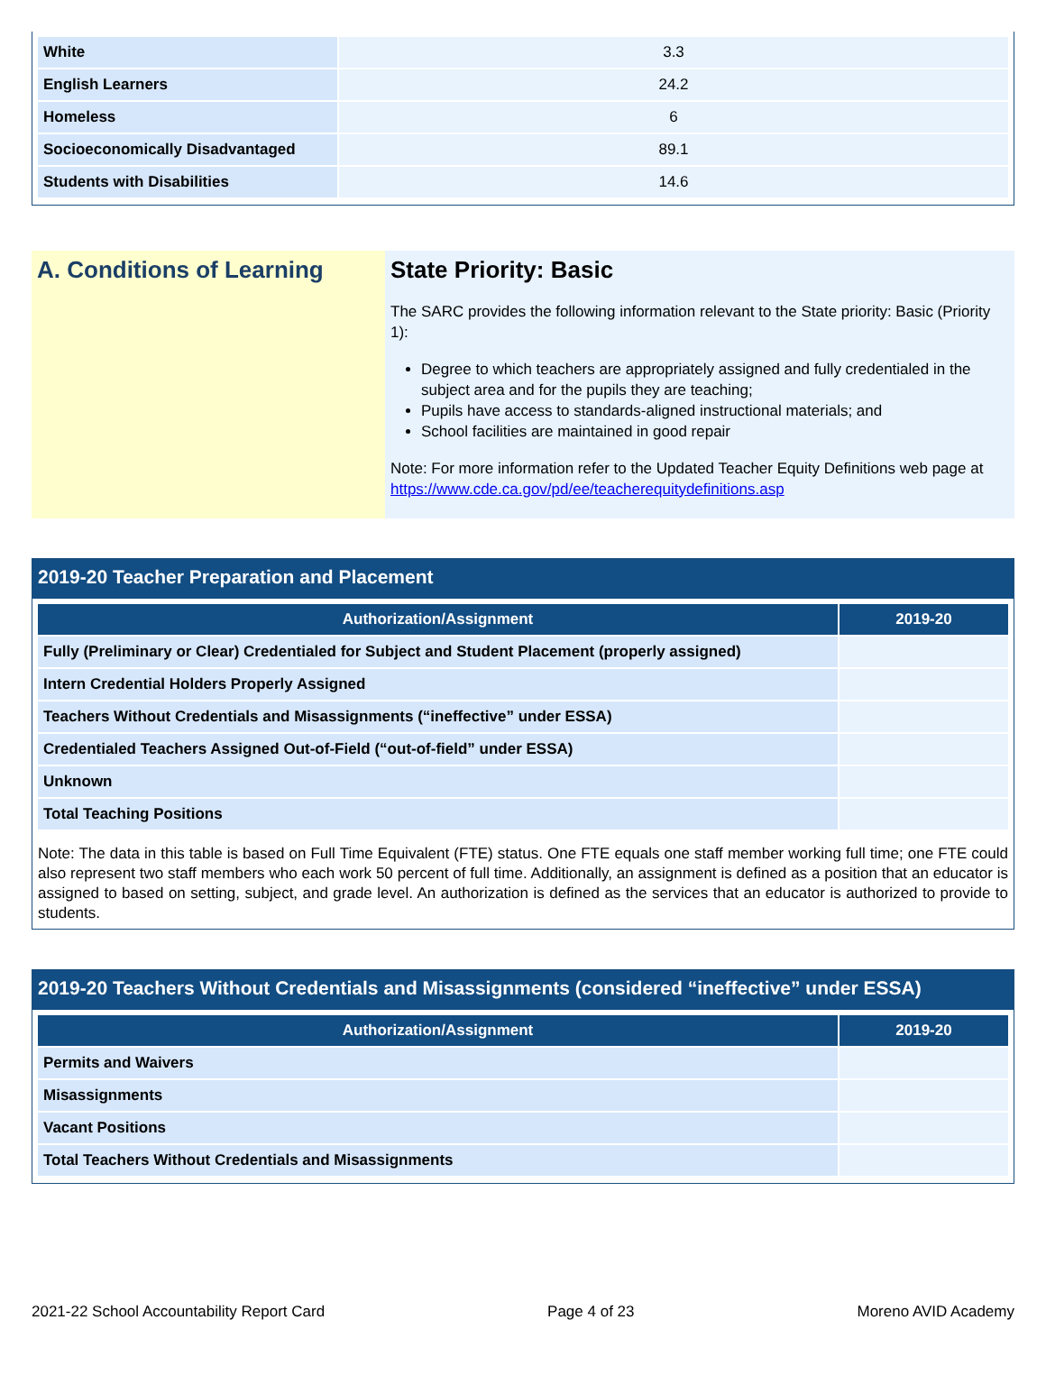| White | 3.3 |
| English Learners | 24.2 |
| Homeless | 6 |
| Socioeconomically Disadvantaged | 89.1 |
| Students with Disabilities | 14.6 |
A. Conditions of Learning State Priority: Basic
The SARC provides the following information relevant to the State priority: Basic (Priority 1):
Degree to which teachers are appropriately assigned and fully credentialed in the subject area and for the pupils they are teaching;
Pupils have access to standards-aligned instructional materials; and
School facilities are maintained in good repair
Note: For more information refer to the Updated Teacher Equity Definitions web page at https://www.cde.ca.gov/pd/ee/teacherequitydefinitions.asp
2019-20 Teacher Preparation and Placement
| Authorization/Assignment | 2019-20 |
| --- | --- |
| Fully (Preliminary or Clear) Credentialed for Subject and Student Placement (properly assigned) | |
| Intern Credential Holders Properly Assigned | |
| Teachers Without Credentials and Misassignments (“ineffective” under ESSA) | |
| Credentialed Teachers Assigned Out-of-Field (“out-of-field” under ESSA) | |
| Unknown | |
| Total Teaching Positions | |
Note: The data in this table is based on Full Time Equivalent (FTE) status. One FTE equals one staff member working full time; one FTE could also represent two staff members who each work 50 percent of full time. Additionally, an assignment is defined as a position that an educator is assigned to based on setting, subject, and grade level. An authorization is defined as the services that an educator is authorized to provide to students.
2019-20 Teachers Without Credentials and Misassignments (considered “ineffective” under ESSA)
| Authorization/Assignment | 2019-20 |
| --- | --- |
| Permits and Waivers | |
| Misassignments | |
| Vacant Positions | |
| Total Teachers Without Credentials and Misassignments | |
2021-22 School Accountability Report Card Page 4 of 23 Moreno AVID Academy